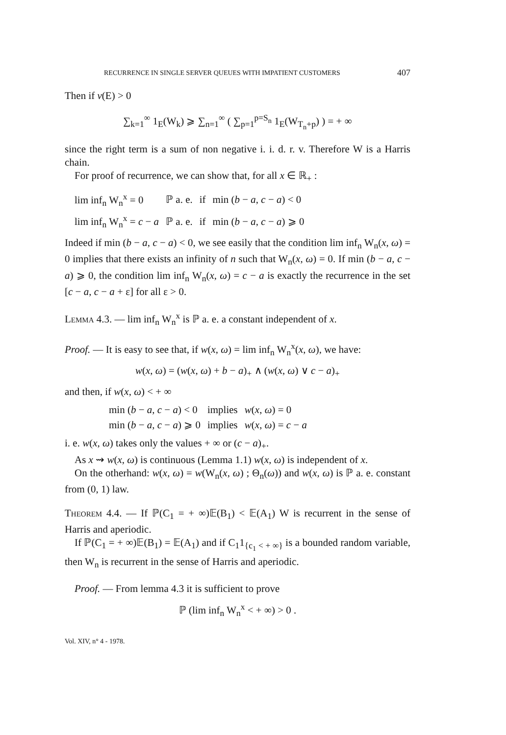RECURRENCE IN SINGLE SERVER QUEUES WITH IMPATIENT CUSTOMERS 407
Then if ν(E) > 0
∑<sub>k=1</sub><sup>∞</sup> 1<sub>E</sub>(W<sub>k</sub>) ⩾ ∑<sub>n=1</sub><sup>∞</sup> ( ∑<sub>p=1</sub><sup>p=S<sub>n</sub></sup> 1<sub>E</sub>(W<sub>T<sub>n</sub>+p</sub>) ) = + ∞
since the right term is a sum of non negative i. i. d. r. v. Therefore W is a Harris chain.
For proof of recurrence, we can show that, for all x ∈ ℝ<sub>+</sub> :
| lim inf<sub>n</sub> W<sub>n</sub><sup>x</sup> = 0 | ℙ a. e. | if | min ( b − a , c − a ) < 0 |
| lim inf<sub>n</sub> W<sub>n</sub><sup>x</sup> = c − a | ℙ a. e. | if | min ( b − a , c − a ) ⩾ 0 |
Indeed if min (b − a, c − a) < 0, we see easily that the condition lim inf<sub>n</sub> W<sub>n</sub>(x, ω) = 0 implies that there exists an infinity of n such that W<sub>n</sub>(x, ω) = 0. If min (b − a, c − a) ⩾ 0, the condition lim inf<sub>n</sub> W<sub>n</sub>(x, ω) = c − a is exactly the recurrence in the set [c − a, c − a + ε] for all ε > 0.
Lemma 4.3. — lim inf<sub>n</sub> W<sub>n</sub><sup>x</sup> is ℙ a. e. a constant independent of x.
Proof. — It is easy to see that, if w(x, ω) = lim inf<sub>n</sub> W<sub>n</sub><sup>x</sup>(x, ω), we have:
w(x, ω) = (w(x, ω) + b − a)<sub>+</sub> ∧ (w(x, ω) ∨ c − a)<sub>+</sub>
and then, if w(x, ω) < + ∞
| min ( b − a , c − a ) < 0 | implies | w ( x , ω ) = 0 |
| min ( b − a , c − a ) ⩾ 0 | implies | w ( x , ω ) = c − a |
i. e. w(x, ω) takes only the values + ∞ or (c − a)<sub>+</sub>.
As x ⇝ w(x, ω) is continuous (Lemma 1.1) w(x, ω) is independent of x.
On the otherhand: w(x, ω) = w(W<sub>n</sub>(x, ω) ; Θ<sub>n</sub>(ω)) and w(x, ω) is ℙ a. e. constant from (0, 1) law.
Theorem 4.4. — If ℙ(C<sub>1</sub> = + ∞)𝔼(B<sub>1</sub>) < 𝔼(A<sub>1</sub>) W is recurrent in the sense of Harris and aperiodic.
If ℙ(C<sub>1</sub> = + ∞)𝔼(B<sub>1</sub>) = 𝔼(A<sub>1</sub>) and if C<sub>1</sub>1<sub>{c<sub>1</sub> < + ∞}</sub> is a bounded random variable, then W<sub>n</sub> is recurrent in the sense of Harris and aperiodic.
Proof. — From lemma 4.3 it is sufficient to prove
ℙ (lim inf<sub>n</sub> W<sub>n</sub><sup>x</sup> < + ∞) > 0 .
Vol. XIV, n° 4 - 1978.